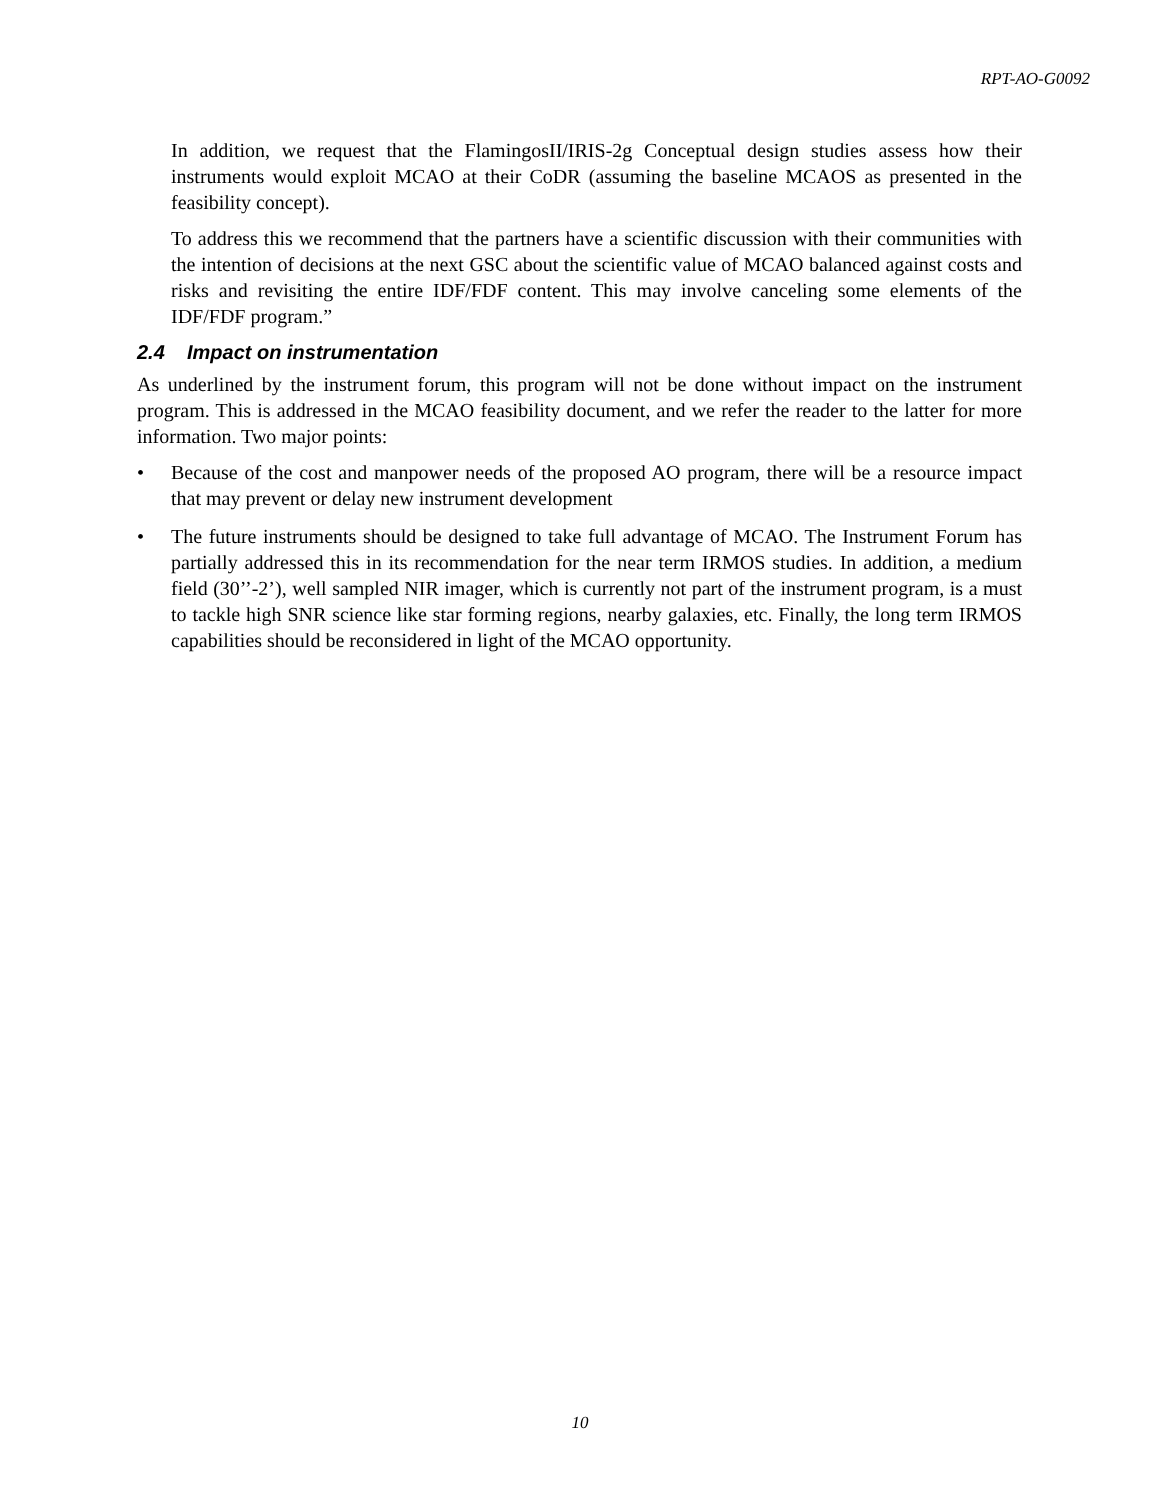RPT-AO-G0092
In addition, we request that the FlamingosII/IRIS-2g Conceptual design studies assess how their instruments would exploit MCAO at their CoDR (assuming the baseline MCAOS as presented in the feasibility concept).
To address this we recommend that the partners have a scientific discussion with their communities with the intention of decisions at the next GSC about the scientific value of MCAO balanced against costs and risks and revisiting the entire IDF/FDF content. This may involve canceling some elements of the IDF/FDF program.”
2.4 Impact on instrumentation
As underlined by the instrument forum, this program will not be done without impact on the instrument program. This is addressed in the MCAO feasibility document, and we refer the reader to the latter for more information. Two major points:
• Because of the cost and manpower needs of the proposed AO program, there will be a resource impact that may prevent or delay new instrument development
• The future instruments should be designed to take full advantage of MCAO. The Instrument Forum has partially addressed this in its recommendation for the near term IRMOS studies. In addition, a medium field (30’’-2’), well sampled NIR imager, which is currently not part of the instrument program, is a must to tackle high SNR science like star forming regions, nearby galaxies, etc. Finally, the long term IRMOS capabilities should be reconsidered in light of the MCAO opportunity.
10